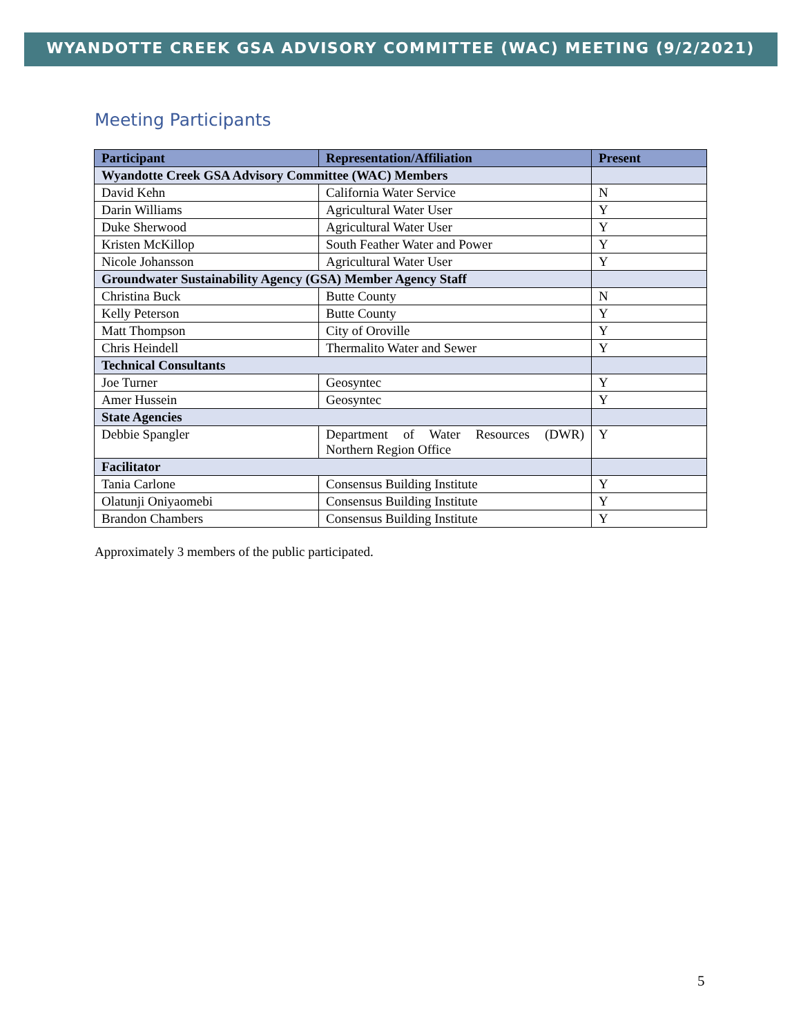WYANDOTTE CREEK GSA ADVISORY COMMITTEE (WAC) MEETING (9/2/2021)
Meeting Participants
| Participant | Representation/Affiliation | Present |
| --- | --- | --- |
| Wyandotte Creek GSA Advisory Committee (WAC) Members | | |
| David Kehn | California Water Service | N |
| Darin Williams | Agricultural Water User | Y |
| Duke Sherwood | Agricultural Water User | Y |
| Kristen McKillop | South Feather Water and Power | Y |
| Nicole Johansson | Agricultural Water User | Y |
| Groundwater Sustainability Agency (GSA) Member Agency Staff | | |
| Christina Buck | Butte County | N |
| Kelly Peterson | Butte County | Y |
| Matt Thompson | City of Oroville | Y |
| Chris Heindell | Thermalito Water and Sewer | Y |
| Technical Consultants | | |
| Joe Turner | Geosyntec | Y |
| Amer Hussein | Geosyntec | Y |
| State Agencies | | |
| Debbie Spangler | Department of Water Resources (DWR) Northern Region Office | Y |
| Facilitator | | |
| Tania Carlone | Consensus Building Institute | Y |
| Olatunji Oniyaomebi | Consensus Building Institute | Y |
| Brandon Chambers | Consensus Building Institute | Y |
Approximately 3 members of the public participated.
5